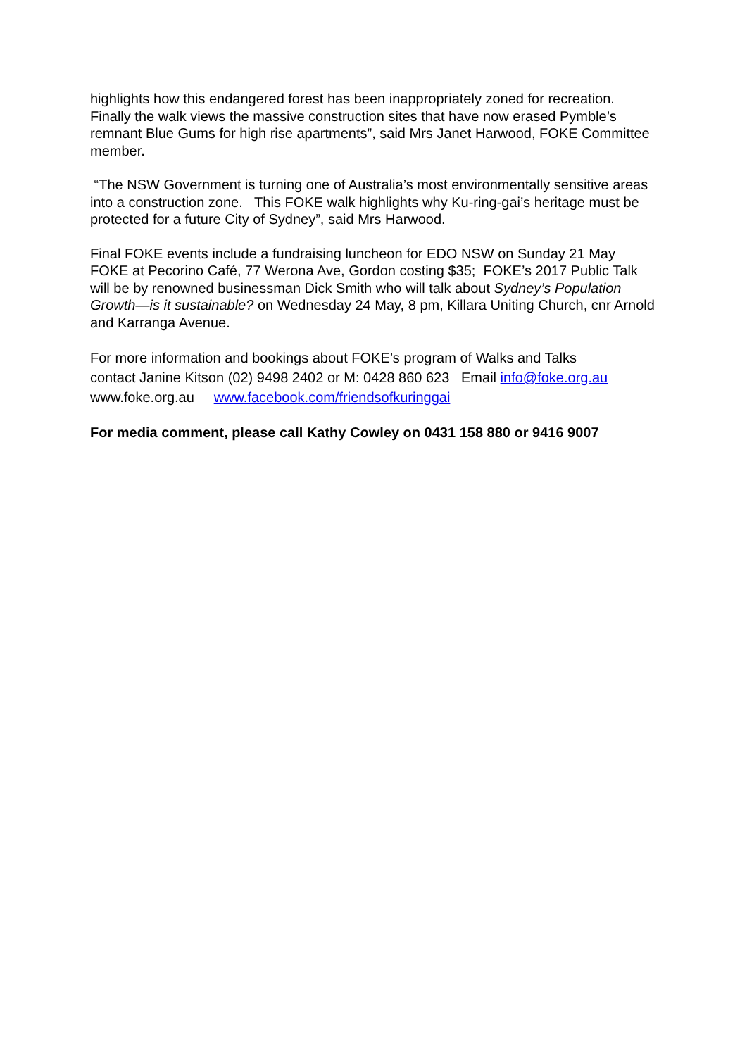highlights how this endangered forest has been inappropriately zoned for recreation. Finally the walk views the massive construction sites that have now erased Pymble’s remnant Blue Gums for high rise apartments”, said Mrs Janet Harwood, FOKE Committee member.
“The NSW Government is turning one of Australia’s most environmentally sensitive areas into a construction zone. This FOKE walk highlights why Ku-ring-gai’s heritage must be protected for a future City of Sydney”, said Mrs Harwood.
Final FOKE events include a fundraising luncheon for EDO NSW on Sunday 21 May FOKE at Pecorino Café, 77 Werona Ave, Gordon costing $35; FOKE’s 2017 Public Talk will be by renowned businessman Dick Smith who will talk about Sydney’s Population Growth—is it sustainable? on Wednesday 24 May, 8 pm, Killara Uniting Church, cnr Arnold and Karranga Avenue.
For more information and bookings about FOKE’s program of Walks and Talks
contact Janine Kitson (02) 9498 2402 or M: 0428 860 623 Email info@foke.org.au
www.foke.org.au www.facebook.com/friendsofkuringgai
For media comment, please call Kathy Cowley on 0431 158 880 or 9416 9007